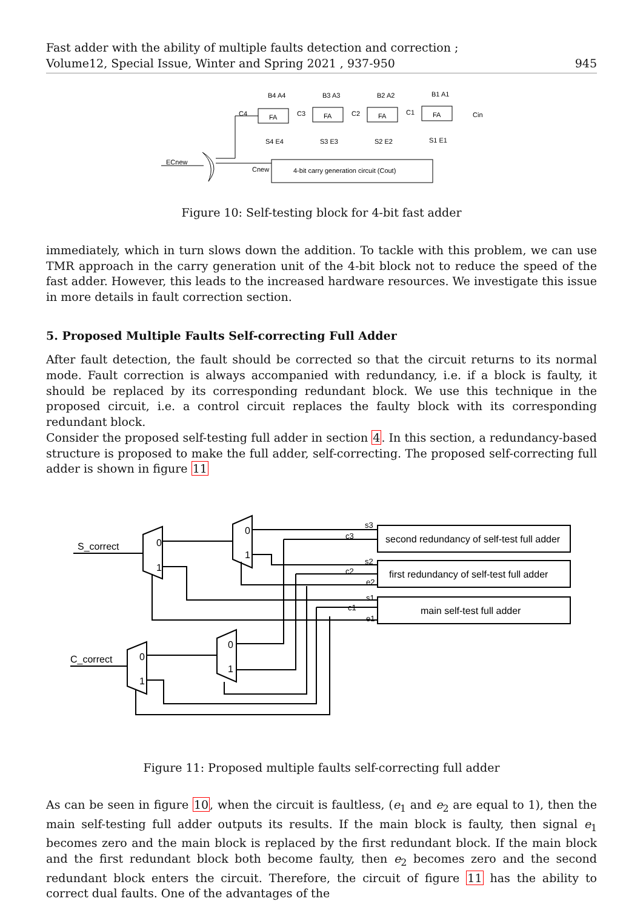Fast adder with the ability of multiple faults detection and correction ;
Volume12, Special Issue, Winter and Spring 2021 , 937-950
945
B4 A4
B3 A3
B2 A2
B1 A1
FA
FA
FA
FA
C4
C3
C2
C1
Cin
S4 E4
S3 E3
S2 E2
S1 E1
ECnew
Cnew
4-bit carry generation circuit (Cout)
Figure 10: Self-testing block for 4-bit fast adder
immediately, which in turn slows down the addition. To tackle with this problem, we can use TMR approach in the carry generation unit of the 4-bit block not to reduce the speed of the fast adder. However, this leads to the increased hardware resources. We investigate this issue in more details in fault correction section.
5. Proposed Multiple Faults Self-correcting Full Adder
After fault detection, the fault should be corrected so that the circuit returns to its normal mode. Fault correction is always accompanied with redundancy, i.e. if a block is faulty, it should be replaced by its corresponding redundant block. We use this technique in the proposed circuit, i.e. a control circuit replaces the faulty block with its corresponding redundant block.
Consider the proposed self-testing full adder in section 4. In this section, a redundancy-based structure is proposed to make the full adder, self-correcting. The proposed self-correcting full adder is shown in figure 11
S_correct
C_correct
0
1
0
1
0
1
0
1
s3
c3
s2
c2
e2
s1
c1
e1
second redundancy of self-test full adder
first redundancy of self-test full adder
main self-test full adder
Figure 11: Proposed multiple faults self-correcting full adder
As can be seen in figure 10, when the circuit is faultless, (e<sub>1</sub> and e<sub>2</sub> are equal to 1), then the main self-testing full adder outputs its results. If the main block is faulty, then signal e<sub>1</sub> becomes zero and the main block is replaced by the first redundant block. If the main block and the first redundant block both become faulty, then e<sub>2</sub> becomes zero and the second redundant block enters the circuit. Therefore, the circuit of figure 11 has the ability to correct dual faults. One of the advantages of the